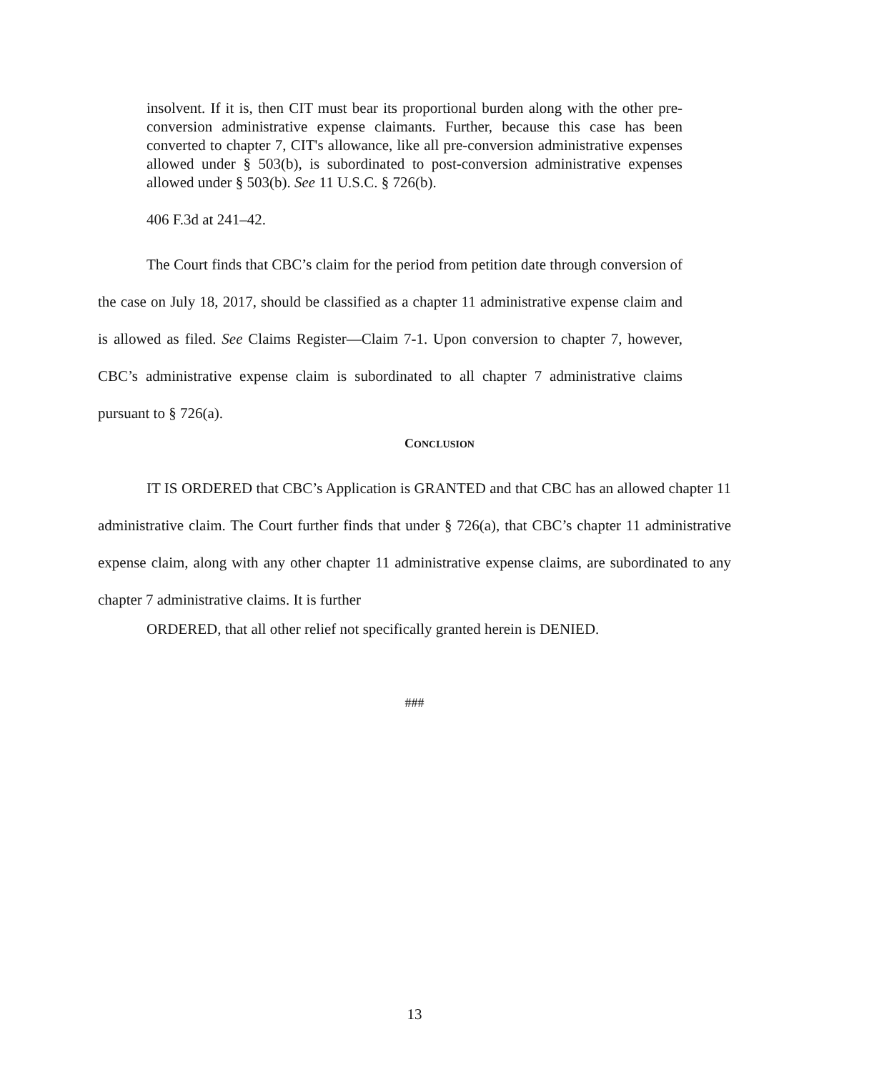insolvent. If it is, then CIT must bear its proportional burden along with the other pre-conversion administrative expense claimants. Further, because this case has been converted to chapter 7, CIT's allowance, like all pre-conversion administrative expenses allowed under § 503(b), is subordinated to post-conversion administrative expenses allowed under § 503(b). See 11 U.S.C. § 726(b).
406 F.3d at 241–42.
The Court finds that CBC’s claim for the period from petition date through conversion of the case on July 18, 2017, should be classified as a chapter 11 administrative expense claim and is allowed as filed. See Claims Register—Claim 7-1. Upon conversion to chapter 7, however, CBC’s administrative expense claim is subordinated to all chapter 7 administrative claims pursuant to § 726(a).
CONCLUSION
IT IS ORDERED that CBC’s Application is GRANTED and that CBC has an allowed chapter 11 administrative claim. The Court further finds that under § 726(a), that CBC’s chapter 11 administrative expense claim, along with any other chapter 11 administrative expense claims, are subordinated to any chapter 7 administrative claims. It is further
ORDERED, that all other relief not specifically granted herein is DENIED.
###
13